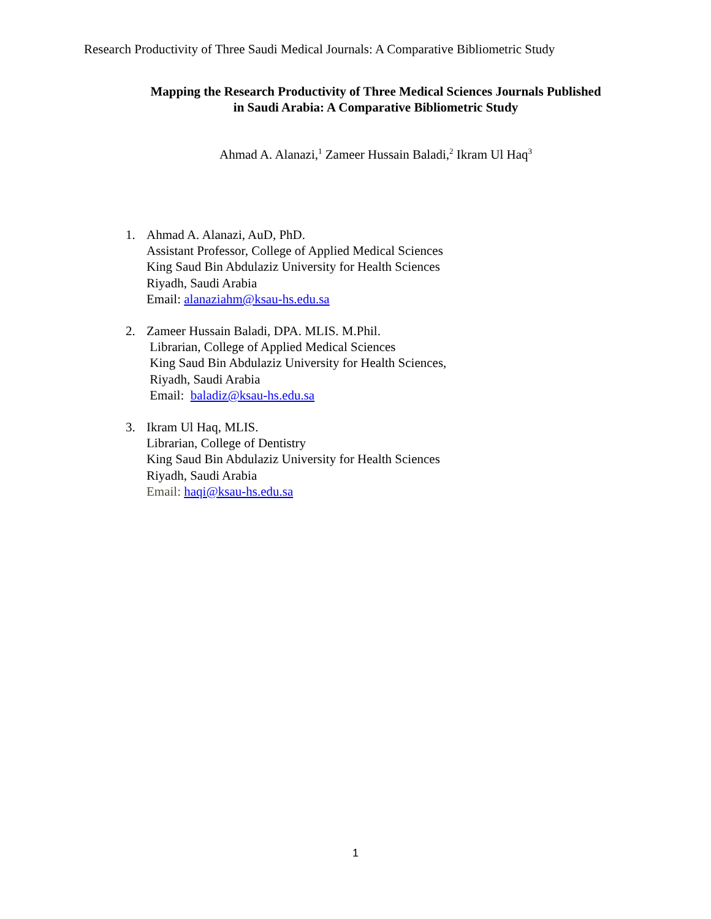Research Productivity of Three Saudi Medical Journals: A Comparative Bibliometric Study
Mapping the Research Productivity of Three Medical Sciences Journals Published
in Saudi Arabia: A Comparative Bibliometric Study
Ahmad A. Alanazi,<sup>1</sup> Zameer Hussain Baladi,<sup>2</sup> Ikram Ul Haq<sup>3</sup>
1. Ahmad A. Alanazi, AuD, PhD.
Assistant Professor, College of Applied Medical Sciences
King Saud Bin Abdulaziz University for Health Sciences
Riyadh, Saudi Arabia
Email: alanaziahm@ksau-hs.edu.sa
2. Zameer Hussain Baladi, DPA. MLIS. M.Phil.
Librarian, College of Applied Medical Sciences
King Saud Bin Abdulaziz University for Health Sciences,
Riyadh, Saudi Arabia
Email: baladiz@ksau-hs.edu.sa
3. Ikram Ul Haq, MLIS.
Librarian, College of Dentistry
King Saud Bin Abdulaziz University for Health Sciences
Riyadh, Saudi Arabia
Email: haqi@ksau-hs.edu.sa
1